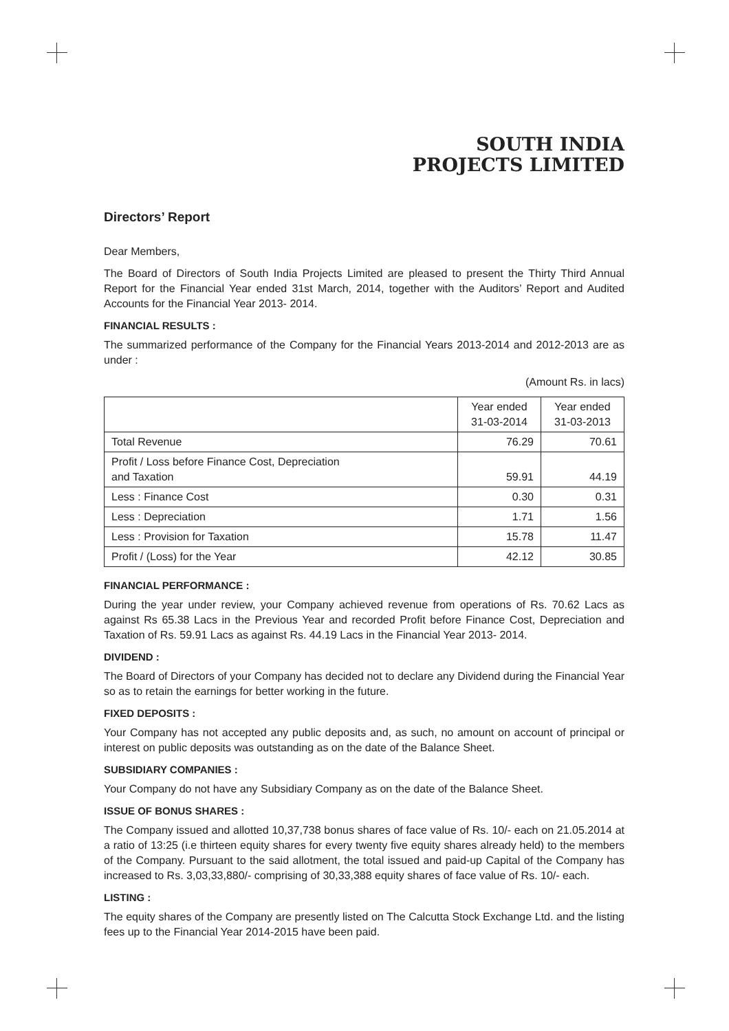SOUTH INDIA
PROJECTS LIMITED
Directors’ Report
Dear Members,
The Board of Directors of South India Projects Limited are pleased to present the Thirty Third Annual Report for the Financial Year ended 31st March, 2014, together with the Auditors’ Report and Audited Accounts for the Financial Year 2013- 2014.
FINANCIAL RESULTS :
The summarized performance of the Company for the Financial Years 2013-2014 and 2012-2013 are as under :
(Amount Rs. in lacs)
| | Year ended 31-03-2014 | Year ended 31-03-2013 |
| Total Revenue | 76.29 | 70.61 |
| Profit / Loss before Finance Cost, Depreciation and Taxation | 59.91 | 44.19 |
| Less : Finance Cost | 0.30 | 0.31 |
| Less : Depreciation | 1.71 | 1.56 |
| Less : Provision for Taxation | 15.78 | 11.47 |
| Profit / (Loss) for the Year | 42.12 | 30.85 |
FINANCIAL PERFORMANCE :
During the year under review, your Company achieved revenue from operations of Rs. 70.62 Lacs as against Rs 65.38 Lacs in the Previous Year and recorded Profit before Finance Cost, Depreciation and Taxation of Rs. 59.91 Lacs as against Rs. 44.19 Lacs in the Financial Year 2013- 2014.
DIVIDEND :
The Board of Directors of your Company has decided not to declare any Dividend during the Financial Year so as to retain the earnings for better working in the future.
FIXED DEPOSITS :
Your Company has not accepted any public deposits and, as such, no amount on account of principal or interest on public deposits was outstanding as on the date of the Balance Sheet.
SUBSIDIARY COMPANIES :
Your Company do not have any Subsidiary Company as on the date of the Balance Sheet.
ISSUE OF BONUS SHARES :
The Company issued and allotted 10,37,738 bonus shares of face value of Rs. 10/- each on 21.05.2014 at a ratio of 13:25 (i.e thirteen equity shares for every twenty five equity shares already held) to the members of the Company. Pursuant to the said allotment, the total issued and paid-up Capital of the Company has increased to Rs. 3,03,33,880/- comprising of 30,33,388 equity shares of face value of Rs. 10/- each.
LISTING :
The equity shares of the Company are presently listed on The Calcutta Stock Exchange Ltd. and the listing fees up to the Financial Year 2014-2015 have been paid.